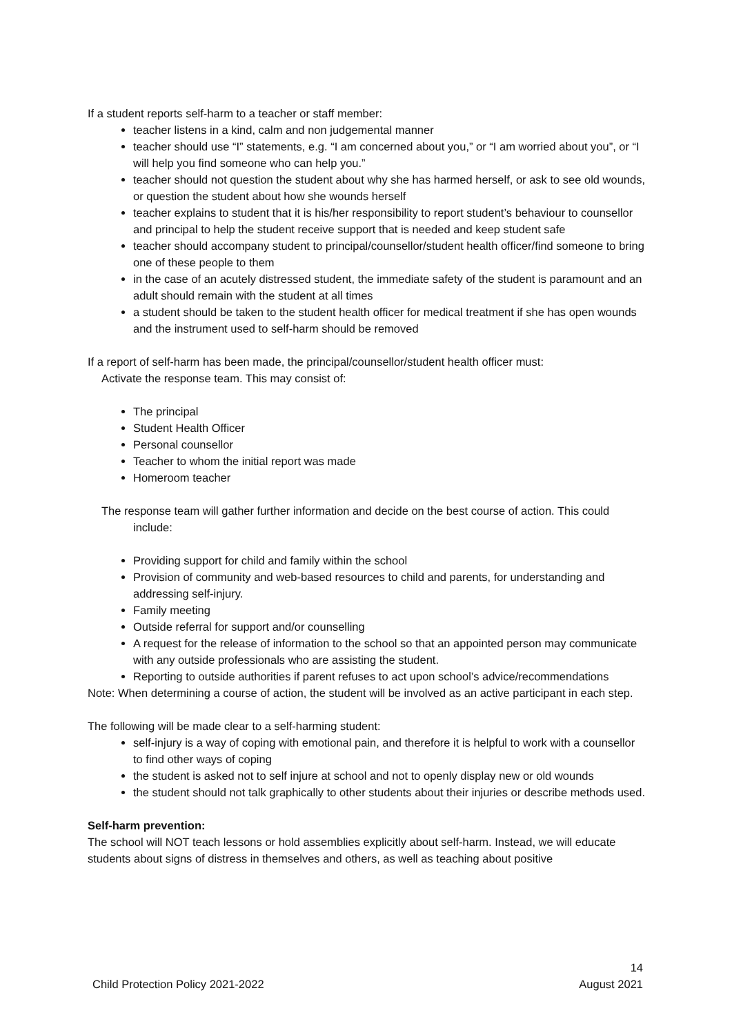If a student reports self-harm to a teacher or staff member:
teacher listens in a kind, calm and non judgemental manner
teacher should use “I” statements, e.g. “I am concerned about you,” or “I am worried about you”, or “I will help you find someone who can help you.”
teacher should not question the student about why she has harmed herself, or ask to see old wounds, or question the student about how she wounds herself
teacher explains to student that it is his/her responsibility to report student’s behaviour to counsellor and principal to help the student receive support that is needed and keep student safe
teacher should accompany student to principal/counsellor/student health officer/find someone to bring one of these people to them
in the case of an acutely distressed student, the immediate safety of the student is paramount and an adult should remain with the student at all times
a student should be taken to the student health officer for medical treatment if she has open wounds and the instrument used to self-harm should be removed
If a report of self-harm has been made, the principal/counsellor/student health officer must:
Activate the response team. This may consist of:
The principal
Student Health Officer
Personal counsellor
Teacher to whom the initial report was made
Homeroom teacher
The response team will gather further information and decide on the best course of action. This could include:
Providing support for child and family within the school
Provision of community and web-based resources to child and parents, for understanding and addressing self-injury.
Family meeting
Outside referral for support and/or counselling
A request for the release of information to the school so that an appointed person may communicate with any outside professionals who are assisting the student.
Reporting to outside authorities if parent refuses to act upon school’s advice/recommendations
Note: When determining a course of action, the student will be involved as an active participant in each step.
The following will be made clear to a self-harming student:
self-injury is a way of coping with emotional pain, and therefore it is helpful to work with a counsellor to find other ways of coping
the student is asked not to self injure at school and not to openly display new or old wounds
the student should not talk graphically to other students about their injuries or describe methods used.
Self-harm prevention:
The school will NOT teach lessons or hold assemblies explicitly about self-harm. Instead, we will educate students about signs of distress in themselves and others, as well as teaching about positive
14
Child Protection Policy 2021-2022 August 2021